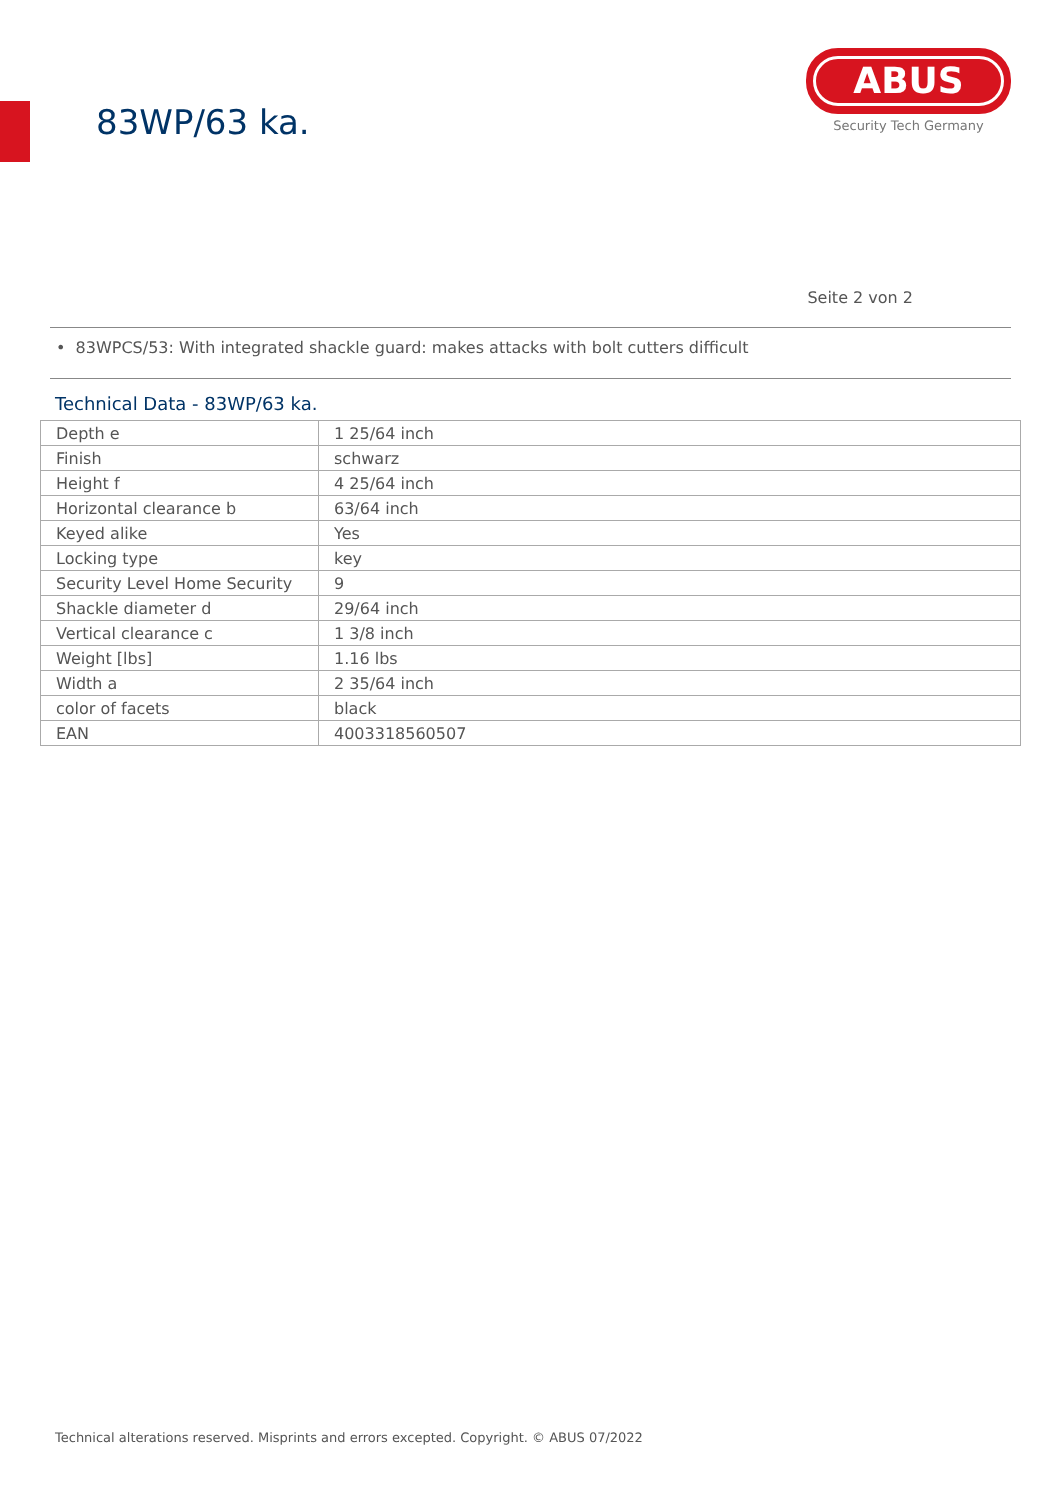83WP/63 ka.
ABUS
Security Tech Germany
Seite 2 von 2
• 83WPCS/53: With integrated shackle guard: makes attacks with bolt cutters difficult
Technical Data - 83WP/63 ka.
| Depth e | 1 25/64 inch |
| Finish | schwarz |
| Height f | 4 25/64 inch |
| Horizontal clearance b | 63/64 inch |
| Keyed alike | Yes |
| Locking type | key |
| Security Level Home Security | 9 |
| Shackle diameter d | 29/64 inch |
| Vertical clearance c | 1 3/8 inch |
| Weight [lbs] | 1.16 lbs |
| Width a | 2 35/64 inch |
| color of facets | black |
| EAN | 4003318560507 |
Technical alterations reserved. Misprints and errors excepted. Copyright. © ABUS 07/2022